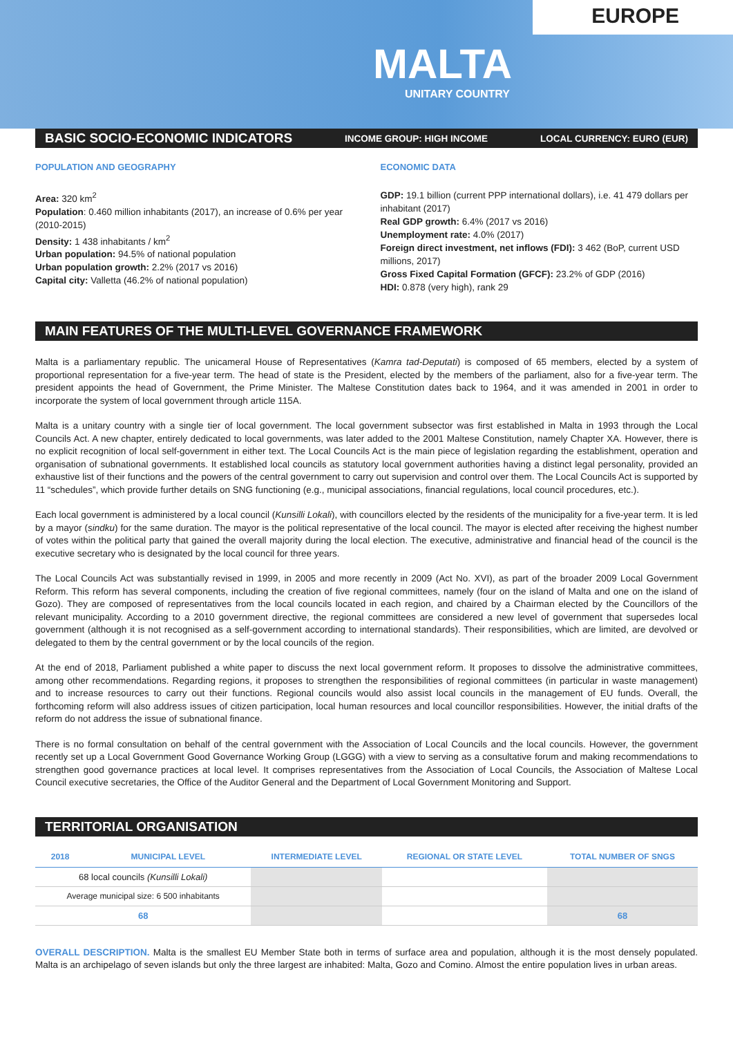EUROPE
MALTA
UNITARY COUNTRY
BASIC SOCIO-ECONOMIC INDICATORS INCOME GROUP: HIGH INCOME LOCAL CURRENCY: EURO (EUR)
POPULATION AND GEOGRAPHY
Area: 320 km<sup>2</sup>
Population: 0.460 million inhabitants (2017), an increase of 0.6% per year (2010-2015)
Density: 1 438 inhabitants / km<sup>2</sup>
Urban population: 94.5% of national population
Urban population growth: 2.2% (2017 vs 2016)
Capital city: Valletta (46.2% of national population)
ECONOMIC DATA
GDP: 19.1 billion (current PPP international dollars), i.e. 41 479 dollars per inhabitant (2017)
Real GDP growth: 6.4% (2017 vs 2016)
Unemployment rate: 4.0% (2017)
Foreign direct investment, net inflows (FDI): 3 462 (BoP, current USD millions, 2017)
Gross Fixed Capital Formation (GFCF): 23.2% of GDP (2016)
HDI: 0.878 (very high), rank 29
MAIN FEATURES OF THE MULTI-LEVEL GOVERNANCE FRAMEWORK
Malta is a parliamentary republic. The unicameral House of Representatives (Kamra tad-Deputati) is composed of 65 members, elected by a system of proportional representation for a five-year term. The head of state is the President, elected by the members of the parliament, also for a five-year term. The president appoints the head of Government, the Prime Minister. The Maltese Constitution dates back to 1964, and it was amended in 2001 in order to incorporate the system of local government through article 115A.
Malta is a unitary country with a single tier of local government. The local government subsector was first established in Malta in 1993 through the Local Councils Act. A new chapter, entirely dedicated to local governments, was later added to the 2001 Maltese Constitution, namely Chapter XA. However, there is no explicit recognition of local self-government in either text. The Local Councils Act is the main piece of legislation regarding the establishment, operation and organisation of subnational governments. It established local councils as statutory local government authorities having a distinct legal personality, provided an exhaustive list of their functions and the powers of the central government to carry out supervision and control over them. The Local Councils Act is supported by 11 “schedules”, which provide further details on SNG functioning (e.g., municipal associations, financial regulations, local council procedures, etc.).
Each local government is administered by a local council (Kunsilli Lokali), with councillors elected by the residents of the municipality for a five-year term. It is led by a mayor (sindku) for the same duration. The mayor is the political representative of the local council. The mayor is elected after receiving the highest number of votes within the political party that gained the overall majority during the local election. The executive, administrative and financial head of the council is the executive secretary who is designated by the local council for three years.
The Local Councils Act was substantially revised in 1999, in 2005 and more recently in 2009 (Act No. XVI), as part of the broader 2009 Local Government Reform. This reform has several components, including the creation of five regional committees, namely (four on the island of Malta and one on the island of Gozo). They are composed of representatives from the local councils located in each region, and chaired by a Chairman elected by the Councillors of the relevant municipality. According to a 2010 government directive, the regional committees are considered a new level of government that supersedes local government (although it is not recognised as a self-government according to international standards). Their responsibilities, which are limited, are devolved or delegated to them by the central government or by the local councils of the region.
At the end of 2018, Parliament published a white paper to discuss the next local government reform. It proposes to dissolve the administrative committees, among other recommendations. Regarding regions, it proposes to strengthen the responsibilities of regional committees (in particular in waste management) and to increase resources to carry out their functions. Regional councils would also assist local councils in the management of EU funds. Overall, the forthcoming reform will also address issues of citizen participation, local human resources and local councillor responsibilities. However, the initial drafts of the reform do not address the issue of subnational finance.
There is no formal consultation on behalf of the central government with the Association of Local Councils and the local councils. However, the government recently set up a Local Government Good Governance Working Group (LGGG) with a view to serving as a consultative forum and making recommendations to strengthen good governance practices at local level. It comprises representatives from the Association of Local Councils, the Association of Maltese Local Council executive secretaries, the Office of the Auditor General and the Department of Local Government Monitoring and Support.
TERRITORIAL ORGANISATION
| 2018 | MUNICIPAL LEVEL | INTERMEDIATE LEVEL | REGIONAL OR STATE LEVEL | TOTAL NUMBER OF SNGS |
| --- | --- | --- | --- | --- |
| 68 local councils (Kunsilli Lokali) | | | | |
| Average municipal size: 6 500 inhabitants | | | | |
| 68 | | | | 68 |
OVERALL DESCRIPTION. Malta is the smallest EU Member State both in terms of surface area and population, although it is the most densely populated. Malta is an archipelago of seven islands but only the three largest are inhabited: Malta, Gozo and Comino. Almost the entire population lives in urban areas.